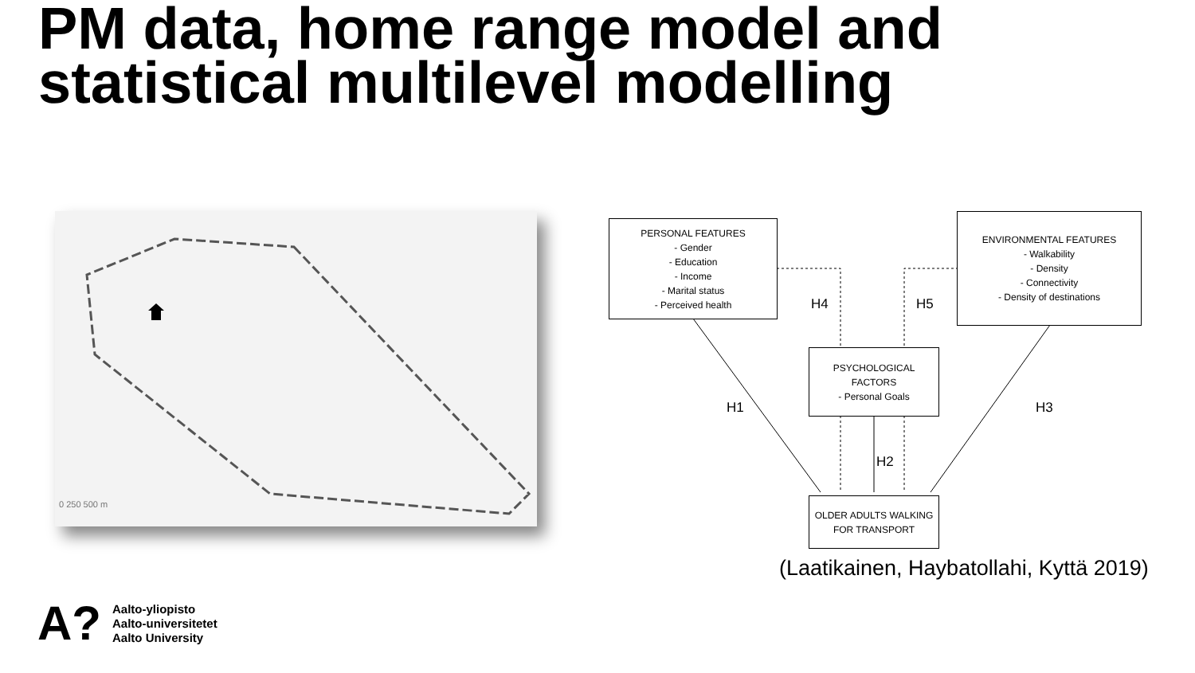PM data, home range model and statistical multilevel modelling
0 250 500 m
PERSONAL FEATURES
- Gender
- Education
- Income
- Marital status
- Perceived health
ENVIRONMENTAL FEATURES
- Walkability
- Density
- Connectivity
- Density of destinations
PSYCHOLOGICAL FACTORS
- Personal Goals
OLDER ADULTS WALKING FOR TRANSPORT
H4 H5
H1 H3
H2
(Laatikainen, Haybatollahi, Kyttä 2019)
A?
Aalto-yliopisto
Aalto-universitetet
Aalto University